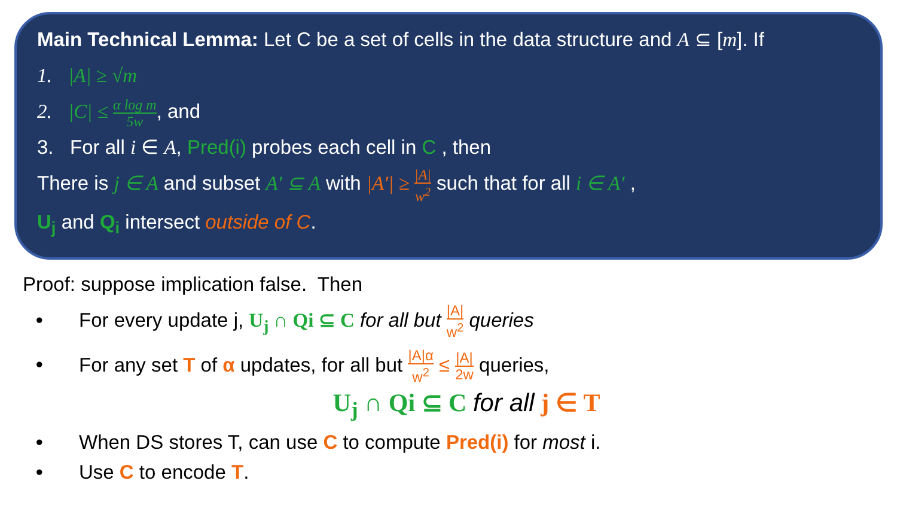Main Technical Lemma: Let C be a set of cells in the data structure and A ⊆ [m]. If
1. |A| ≥ √m
2. |C| ≤ α log m 5w, and
3. For all i ∈ A, Pred(i) probes each cell in C , then
There is j ∈ A and subset A′ ⊆ A with |A′| ≥ |A| w<sup>2</sup> such that for all i ∈ A′ ,
U<sub>j</sub> and Q<sub>i</sub> intersect outside of C.
Proof: suppose implication false. Then
• For every update j, U<sub>j</sub> ∩ Qi ⊆ C for all but |A| w<sup>2</sup> queries
• For any set T of α updates, for all but |A|α w<sup>2</sup> ≤ |A| 2w queries,
U<sub>j</sub> ∩ Qi ⊆ C for all j ∈ T
• When DS stores T, can use C to compute Pred(i) for most i.
• Use C to encode T.